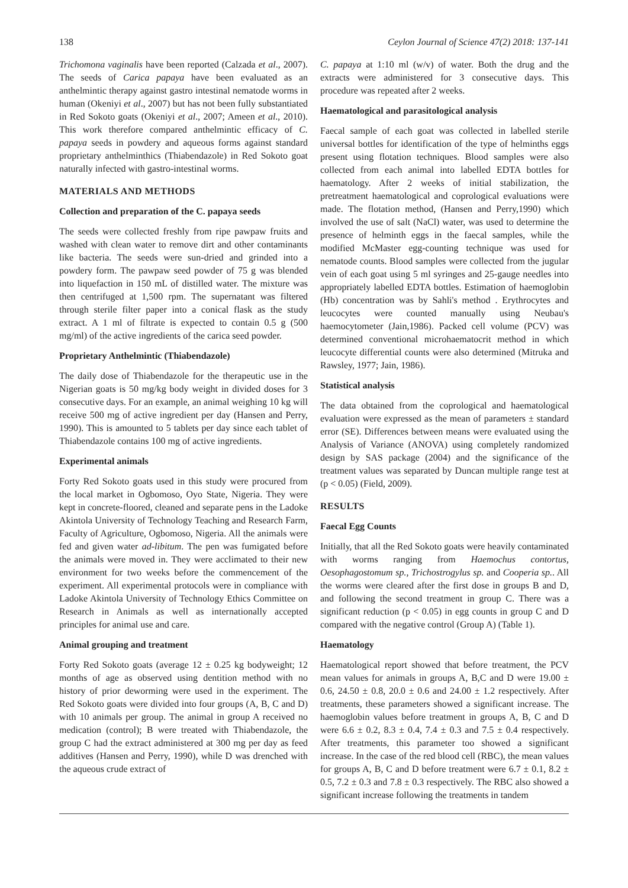138 Ceylon Journal of Science 47(2) 2018: 137-141
Trichomona vaginalis have been reported (Calzada et al., 2007). The seeds of Carica papaya have been evaluated as an anthelmintic therapy against gastro intestinal nematode worms in human (Okeniyi et al., 2007) but has not been fully substantiated in Red Sokoto goats (Okeniyi et al., 2007; Ameen et al., 2010). This work therefore compared anthelmintic efficacy of C. papaya seeds in powdery and aqueous forms against standard proprietary anthelminthics (Thiabendazole) in Red Sokoto goat naturally infected with gastro-intestinal worms.
MATERIALS AND METHODS
Collection and preparation of the C. papaya seeds
The seeds were collected freshly from ripe pawpaw fruits and washed with clean water to remove dirt and other contaminants like bacteria. The seeds were sun-dried and grinded into a powdery form. The pawpaw seed powder of 75 g was blended into liquefaction in 150 mL of distilled water. The mixture was then centrifuged at 1,500 rpm. The supernatant was filtered through sterile filter paper into a conical flask as the study extract. A 1 ml of filtrate is expected to contain 0.5 g (500 mg/ml) of the active ingredients of the carica seed powder.
Proprietary Anthelmintic (Thiabendazole)
The daily dose of Thiabendazole for the therapeutic use in the Nigerian goats is 50 mg/kg body weight in divided doses for 3 consecutive days. For an example, an animal weighing 10 kg will receive 500 mg of active ingredient per day (Hansen and Perry, 1990). This is amounted to 5 tablets per day since each tablet of Thiabendazole contains 100 mg of active ingredients.
Experimental animals
Forty Red Sokoto goats used in this study were procured from the local market in Ogbomoso, Oyo State, Nigeria. They were kept in concrete-floored, cleaned and separate pens in the Ladoke Akintola University of Technology Teaching and Research Farm, Faculty of Agriculture, Ogbomoso, Nigeria. All the animals were fed and given water ad-libitum. The pen was fumigated before the animals were moved in. They were acclimated to their new environment for two weeks before the commencement of the experiment. All experimental protocols were in compliance with Ladoke Akintola University of Technology Ethics Committee on Research in Animals as well as internationally accepted principles for animal use and care.
Animal grouping and treatment
Forty Red Sokoto goats (average 12 ± 0.25 kg bodyweight; 12 months of age as observed using dentition method with no history of prior deworming were used in the experiment. The Red Sokoto goats were divided into four groups (A, B, C and D) with 10 animals per group. The animal in group A received no medication (control); B were treated with Thiabendazole, the group C had the extract administered at 300 mg per day as feed additives (Hansen and Perry, 1990), while D was drenched with the aqueous crude extract of
C. papaya at 1:10 ml (w/v) of water. Both the drug and the extracts were administered for 3 consecutive days. This procedure was repeated after 2 weeks.
Haematological and parasitological analysis
Faecal sample of each goat was collected in labelled sterile universal bottles for identification of the type of helminths eggs present using flotation techniques. Blood samples were also collected from each animal into labelled EDTA bottles for haematology. After 2 weeks of initial stabilization, the pretreatment haematological and coprological evaluations were made. The flotation method, (Hansen and Perry,1990) which involved the use of salt (NaCl) water, was used to determine the presence of helminth eggs in the faecal samples, while the modified McMaster egg-counting technique was used for nematode counts. Blood samples were collected from the jugular vein of each goat using 5 ml syringes and 25-gauge needles into appropriately labelled EDTA bottles. Estimation of haemoglobin (Hb) concentration was by Sahli's method . Erythrocytes and leucocytes were counted manually using Neubau's haemocytometer (Jain,1986). Packed cell volume (PCV) was determined conventional microhaematocrit method in which leucocyte differential counts were also determined (Mitruka and Rawsley, 1977; Jain, 1986).
Statistical analysis
The data obtained from the coprological and haematological evaluation were expressed as the mean of parameters ± standard error (SE). Differences between means were evaluated using the Analysis of Variance (ANOVA) using completely randomized design by SAS package (2004) and the significance of the treatment values was separated by Duncan multiple range test at (p < 0.05) (Field, 2009).
RESULTS
Faecal Egg Counts
Initially, that all the Red Sokoto goats were heavily contaminated with worms ranging from Haemochus contortus, Oesophagostomum sp., Trichostrogylus sp. and Cooperia sp.. All the worms were cleared after the first dose in groups B and D, and following the second treatment in group C. There was a significant reduction (p < 0.05) in egg counts in group C and D compared with the negative control (Group A) (Table 1).
Haematology
Haematological report showed that before treatment, the PCV mean values for animals in groups A, B,C and D were 19.00 ± 0.6, 24.50 ± 0.8, 20.0 ± 0.6 and 24.00 ± 1.2 respectively. After treatments, these parameters showed a significant increase. The haemoglobin values before treatment in groups A, B, C and D were 6.6 ± 0.2, 8.3 ± 0.4, 7.4 ± 0.3 and 7.5 ± 0.4 respectively. After treatments, this parameter too showed a significant increase. In the case of the red blood cell (RBC), the mean values for groups A, B, C and D before treatment were 6.7 ± 0.1, 8.2 ± 0.5, 7.2 ± 0.3 and 7.8 ± 0.3 respectively. The RBC also showed a significant increase following the treatments in tandem